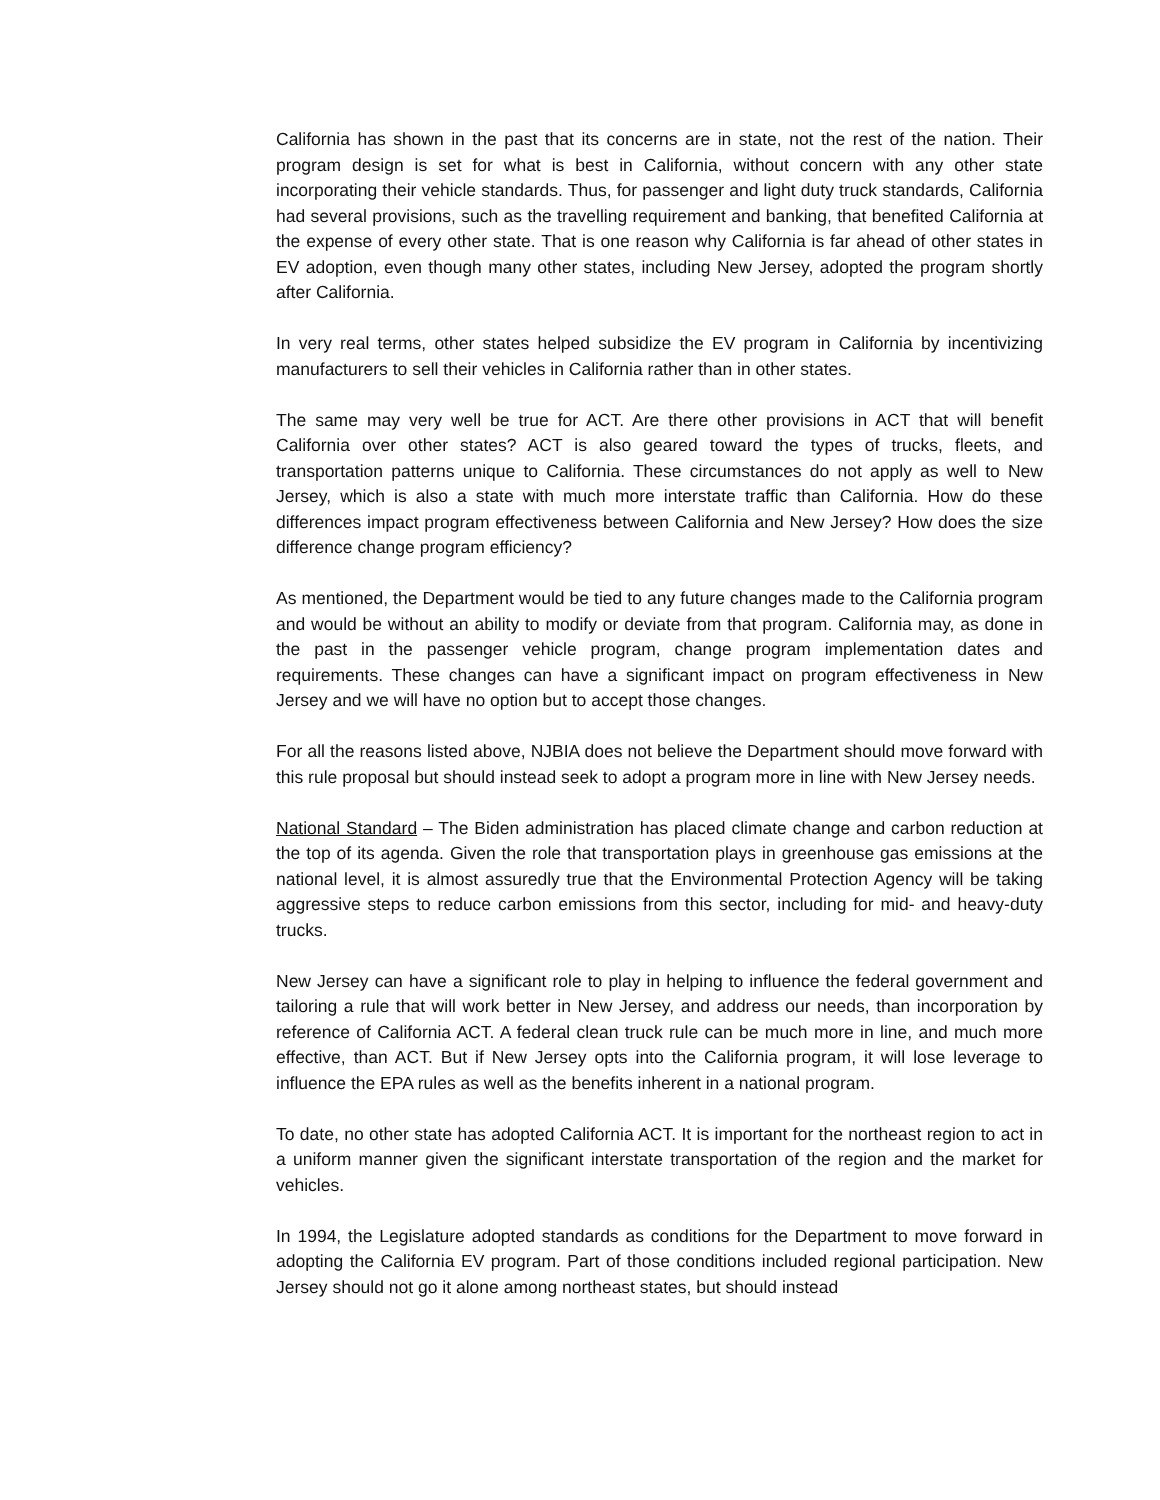California has shown in the past that its concerns are in state, not the rest of the nation. Their program design is set for what is best in California, without concern with any other state incorporating their vehicle standards. Thus, for passenger and light duty truck standards, California had several provisions, such as the travelling requirement and banking, that benefited California at the expense of every other state. That is one reason why California is far ahead of other states in EV adoption, even though many other states, including New Jersey, adopted the program shortly after California.
In very real terms, other states helped subsidize the EV program in California by incentivizing manufacturers to sell their vehicles in California rather than in other states.
The same may very well be true for ACT. Are there other provisions in ACT that will benefit California over other states? ACT is also geared toward the types of trucks, fleets, and transportation patterns unique to California. These circumstances do not apply as well to New Jersey, which is also a state with much more interstate traffic than California. How do these differences impact program effectiveness between California and New Jersey? How does the size difference change program efficiency?
As mentioned, the Department would be tied to any future changes made to the California program and would be without an ability to modify or deviate from that program. California may, as done in the past in the passenger vehicle program, change program implementation dates and requirements. These changes can have a significant impact on program effectiveness in New Jersey and we will have no option but to accept those changes.
For all the reasons listed above, NJBIA does not believe the Department should move forward with this rule proposal but should instead seek to adopt a program more in line with New Jersey needs.
National Standard – The Biden administration has placed climate change and carbon reduction at the top of its agenda. Given the role that transportation plays in greenhouse gas emissions at the national level, it is almost assuredly true that the Environmental Protection Agency will be taking aggressive steps to reduce carbon emissions from this sector, including for mid- and heavy-duty trucks.
New Jersey can have a significant role to play in helping to influence the federal government and tailoring a rule that will work better in New Jersey, and address our needs, than incorporation by reference of California ACT. A federal clean truck rule can be much more in line, and much more effective, than ACT. But if New Jersey opts into the California program, it will lose leverage to influence the EPA rules as well as the benefits inherent in a national program.
To date, no other state has adopted California ACT. It is important for the northeast region to act in a uniform manner given the significant interstate transportation of the region and the market for vehicles.
In 1994, the Legislature adopted standards as conditions for the Department to move forward in adopting the California EV program. Part of those conditions included regional participation. New Jersey should not go it alone among northeast states, but should instead